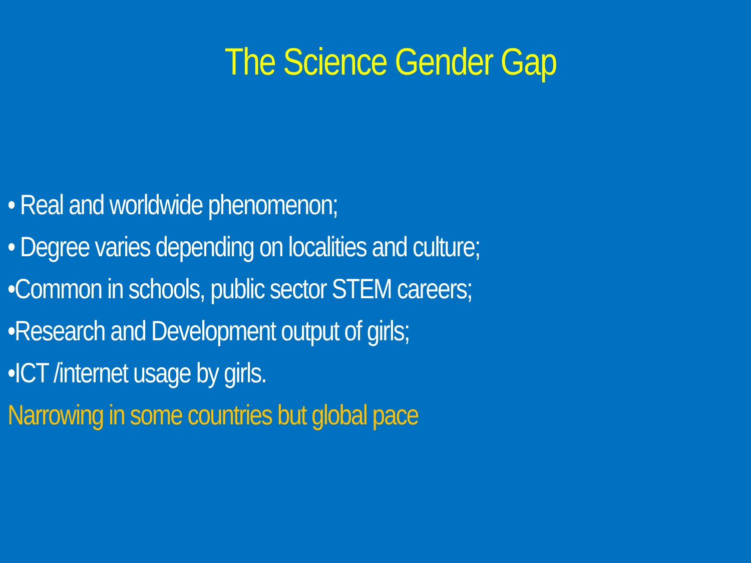The Science Gender Gap
• Real and worldwide phenomenon;
• Degree varies depending on localities and culture;
•Common in schools, public sector STEM careers;
•Research and Development output of girls;
•ICT /internet usage by girls.
Narrowing in some countries but global pace